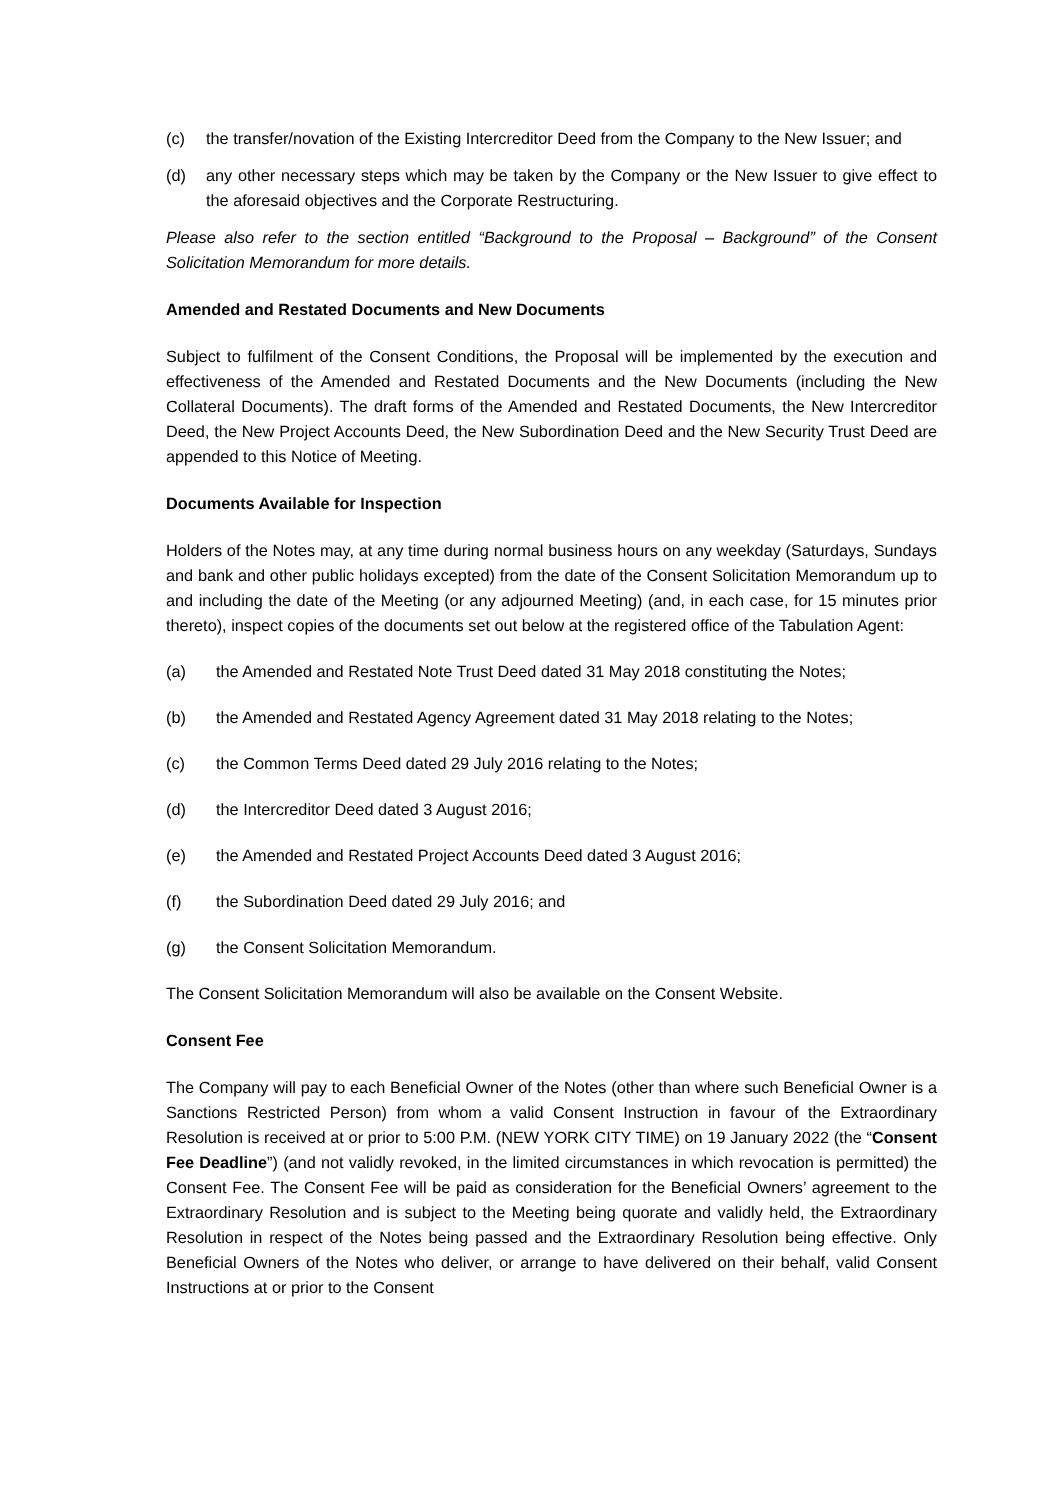(c) the transfer/novation of the Existing Intercreditor Deed from the Company to the New Issuer; and
(d) any other necessary steps which may be taken by the Company or the New Issuer to give effect to the aforesaid objectives and the Corporate Restructuring.
Please also refer to the section entitled “Background to the Proposal – Background” of the Consent Solicitation Memorandum for more details.
Amended and Restated Documents and New Documents
Subject to fulfilment of the Consent Conditions, the Proposal will be implemented by the execution and effectiveness of the Amended and Restated Documents and the New Documents (including the New Collateral Documents). The draft forms of the Amended and Restated Documents, the New Intercreditor Deed, the New Project Accounts Deed, the New Subordination Deed and the New Security Trust Deed are appended to this Notice of Meeting.
Documents Available for Inspection
Holders of the Notes may, at any time during normal business hours on any weekday (Saturdays, Sundays and bank and other public holidays excepted) from the date of the Consent Solicitation Memorandum up to and including the date of the Meeting (or any adjourned Meeting) (and, in each case, for 15 minutes prior thereto), inspect copies of the documents set out below at the registered office of the Tabulation Agent:
(a) the Amended and Restated Note Trust Deed dated 31 May 2018 constituting the Notes;
(b) the Amended and Restated Agency Agreement dated 31 May 2018 relating to the Notes;
(c) the Common Terms Deed dated 29 July 2016 relating to the Notes;
(d) the Intercreditor Deed dated 3 August 2016;
(e) the Amended and Restated Project Accounts Deed dated 3 August 2016;
(f) the Subordination Deed dated 29 July 2016; and
(g) the Consent Solicitation Memorandum.
The Consent Solicitation Memorandum will also be available on the Consent Website.
Consent Fee
The Company will pay to each Beneficial Owner of the Notes (other than where such Beneficial Owner is a Sanctions Restricted Person) from whom a valid Consent Instruction in favour of the Extraordinary Resolution is received at or prior to 5:00 P.M. (NEW YORK CITY TIME) on 19 January 2022 (the “Consent Fee Deadline”) (and not validly revoked, in the limited circumstances in which revocation is permitted) the Consent Fee. The Consent Fee will be paid as consideration for the Beneficial Owners’ agreement to the Extraordinary Resolution and is subject to the Meeting being quorate and validly held, the Extraordinary Resolution in respect of the Notes being passed and the Extraordinary Resolution being effective. Only Beneficial Owners of the Notes who deliver, or arrange to have delivered on their behalf, valid Consent Instructions at or prior to the Consent